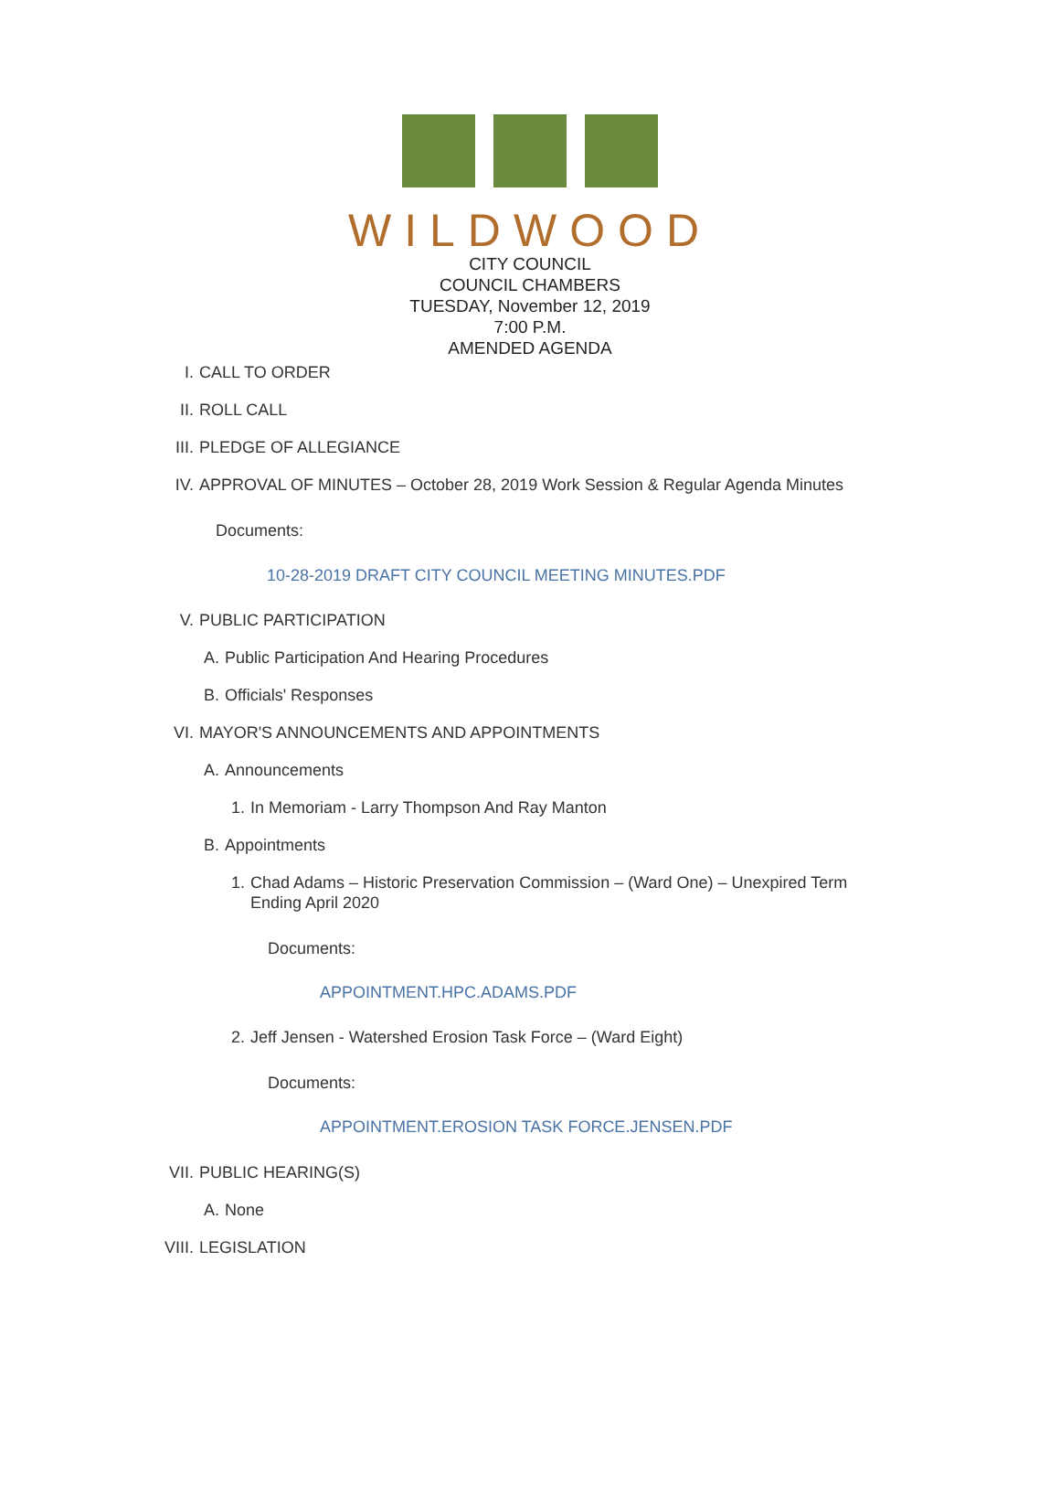WILDWOOD
CITY COUNCIL
COUNCIL CHAMBERS
TUESDAY, November 12, 2019
7:00 P.M.
AMENDED AGENDA
I. CALL TO ORDER
II. ROLL CALL
III. PLEDGE OF ALLEGIANCE
IV. APPROVAL OF MINUTES – October 28, 2019 Work Session & Regular Agenda Minutes
Documents:
10-28-2019 DRAFT CITY COUNCIL MEETING MINUTES.PDF
V. PUBLIC PARTICIPATION
A. Public Participation And Hearing Procedures
B. Officials' Responses
VI. MAYOR'S ANNOUNCEMENTS AND APPOINTMENTS
A. Announcements
1. In Memoriam - Larry Thompson And Ray Manton
B. Appointments
1. Chad Adams – Historic Preservation Commission – (Ward One) – Unexpired Term Ending April 2020
Documents:
APPOINTMENT.HPC.ADAMS.PDF
2. Jeff Jensen - Watershed Erosion Task Force – (Ward Eight)
Documents:
APPOINTMENT.EROSION TASK FORCE.JENSEN.PDF
VII. PUBLIC HEARING(S)
A. None
VIII. LEGISLATION